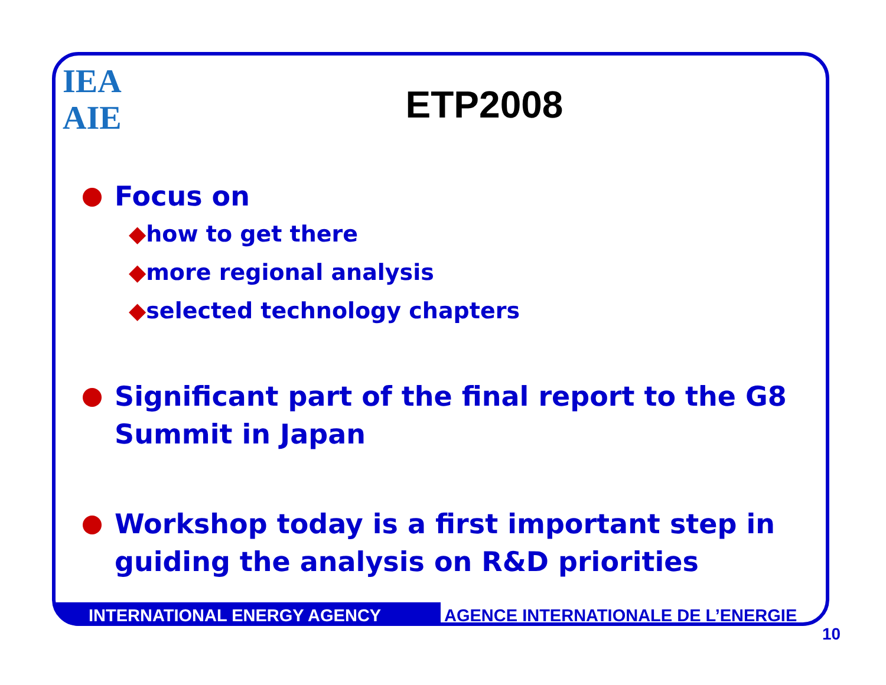IEA
AIE
ETP2008
Focus on
◆how to get there
◆more regional analysis
◆selected technology chapters
Significant part of the final report to the G8
Summit in Japan
Workshop today is a first important step in
guiding the analysis on R&D priorities
INTERNATIONAL ENERGY AGENCY AGENCE INTERNATIONALE DE L’ENERGIE
10